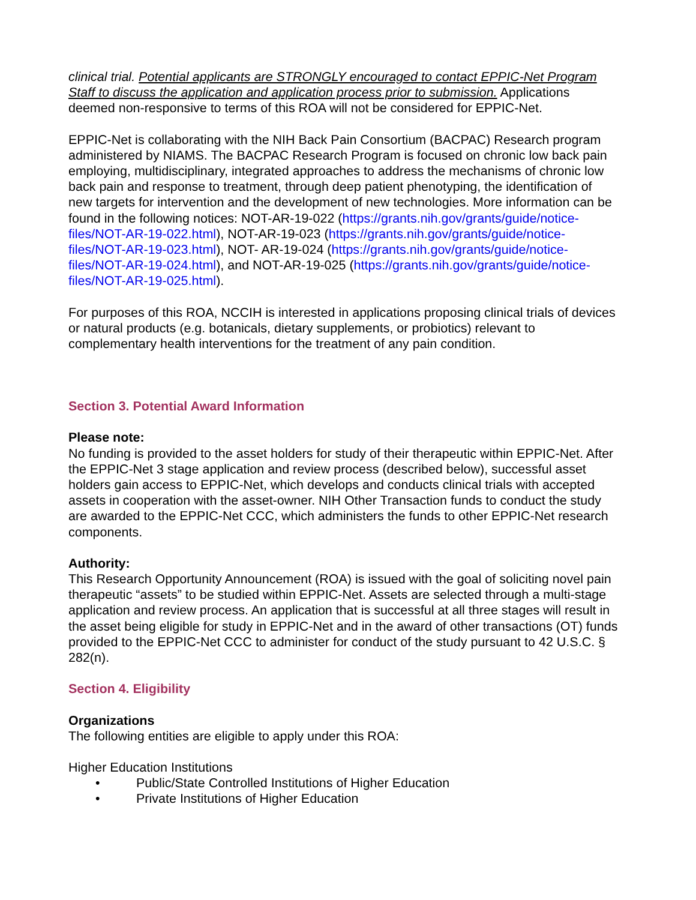clinical trial. Potential applicants are STRONGLY encouraged to contact EPPIC-Net Program Staff to discuss the application and application process prior to submission. Applications deemed non-responsive to terms of this ROA will not be considered for EPPIC-Net.
EPPIC-Net is collaborating with the NIH Back Pain Consortium (BACPAC) Research program administered by NIAMS. The BACPAC Research Program is focused on chronic low back pain employing, multidisciplinary, integrated approaches to address the mechanisms of chronic low back pain and response to treatment, through deep patient phenotyping, the identification of new targets for intervention and the development of new technologies. More information can be found in the following notices: NOT-AR-19-022 (https://grants.nih.gov/grants/guide/notice-files/NOT-AR-19-022.html), NOT-AR-19-023 (https://grants.nih.gov/grants/guide/notice-files/NOT-AR-19-023.html), NOT- AR-19-024 (https://grants.nih.gov/grants/guide/notice-files/NOT-AR-19-024.html), and NOT-AR-19-025 (https://grants.nih.gov/grants/guide/notice-files/NOT-AR-19-025.html).
For purposes of this ROA, NCCIH is interested in applications proposing clinical trials of devices or natural products (e.g. botanicals, dietary supplements, or probiotics) relevant to complementary health interventions for the treatment of any pain condition.
Section 3. Potential Award Information
Please note:
No funding is provided to the asset holders for study of their therapeutic within EPPIC-Net. After the EPPIC-Net 3 stage application and review process (described below), successful asset holders gain access to EPPIC-Net, which develops and conducts clinical trials with accepted assets in cooperation with the asset-owner. NIH Other Transaction funds to conduct the study are awarded to the EPPIC-Net CCC, which administers the funds to other EPPIC-Net research components.
Authority:
This Research Opportunity Announcement (ROA) is issued with the goal of soliciting novel pain therapeutic “assets” to be studied within EPPIC-Net. Assets are selected through a multi-stage application and review process. An application that is successful at all three stages will result in the asset being eligible for study in EPPIC-Net and in the award of other transactions (OT) funds provided to the EPPIC-Net CCC to administer for conduct of the study pursuant to 42 U.S.C. § 282(n).
Section 4. Eligibility
Organizations
The following entities are eligible to apply under this ROA:
Higher Education Institutions
• Public/State Controlled Institutions of Higher Education
• Private Institutions of Higher Education